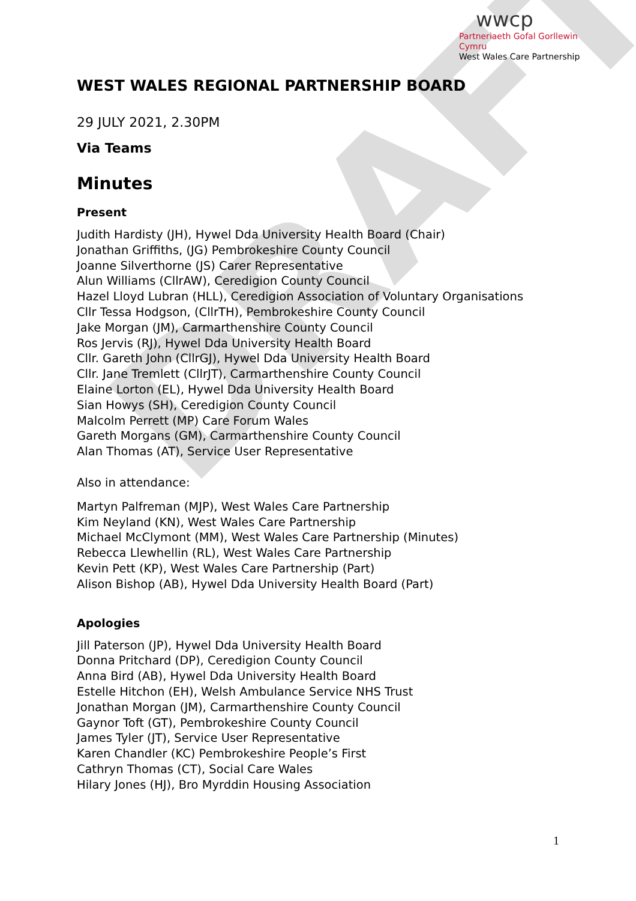DRAFT
wwcp
Partneriaeth Gofal Gorllewin Cymru
West Wales Care Partnership
WEST WALES REGIONAL PARTNERSHIP BOARD
29 JULY 2021, 2.30PM
Via Teams
Minutes
Present
Judith Hardisty (JH), Hywel Dda University Health Board (Chair)
Jonathan Griffiths, (JG) Pembrokeshire County Council
Joanne Silverthorne (JS) Carer Representative
Alun Williams (CllrAW), Ceredigion County Council
Hazel Lloyd Lubran (HLL), Ceredigion Association of Voluntary Organisations
Cllr Tessa Hodgson, (CllrTH), Pembrokeshire County Council
Jake Morgan (JM), Carmarthenshire County Council
Ros Jervis (RJ), Hywel Dda University Health Board
Cllr. Gareth John (CllrGJ), Hywel Dda University Health Board
Cllr. Jane Tremlett (CllrJT), Carmarthenshire County Council
Elaine Lorton (EL), Hywel Dda University Health Board
Sian Howys (SH), Ceredigion County Council
Malcolm Perrett (MP) Care Forum Wales
Gareth Morgans (GM), Carmarthenshire County Council
Alan Thomas (AT), Service User Representative
Also in attendance:
Martyn Palfreman (MJP), West Wales Care Partnership
Kim Neyland (KN), West Wales Care Partnership
Michael McClymont (MM), West Wales Care Partnership (Minutes)
Rebecca Llewhellin (RL), West Wales Care Partnership
Kevin Pett (KP), West Wales Care Partnership (Part)
Alison Bishop (AB), Hywel Dda University Health Board (Part)
Apologies
Jill Paterson (JP), Hywel Dda University Health Board
Donna Pritchard (DP), Ceredigion County Council
Anna Bird (AB), Hywel Dda University Health Board
Estelle Hitchon (EH), Welsh Ambulance Service NHS Trust
Jonathan Morgan (JM), Carmarthenshire County Council
Gaynor Toft (GT), Pembrokeshire County Council
James Tyler (JT), Service User Representative
Karen Chandler (KC) Pembrokeshire People’s First
Cathryn Thomas (CT), Social Care Wales
Hilary Jones (HJ), Bro Myrddin Housing Association
1